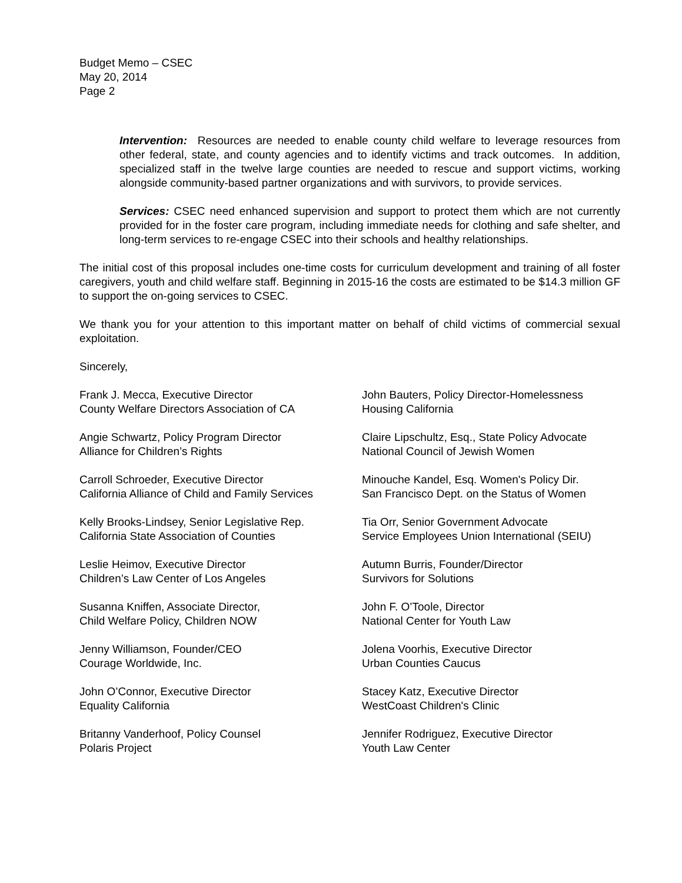Budget Memo – CSEC
May 20, 2014
Page 2
Intervention: Resources are needed to enable county child welfare to leverage resources from other federal, state, and county agencies and to identify victims and track outcomes. In addition, specialized staff in the twelve large counties are needed to rescue and support victims, working alongside community-based partner organizations and with survivors, to provide services.
Services: CSEC need enhanced supervision and support to protect them which are not currently provided for in the foster care program, including immediate needs for clothing and safe shelter, and long-term services to re-engage CSEC into their schools and healthy relationships.
The initial cost of this proposal includes one-time costs for curriculum development and training of all foster caregivers, youth and child welfare staff. Beginning in 2015-16 the costs are estimated to be $14.3 million GF to support the on-going services to CSEC.
We thank you for your attention to this important matter on behalf of child victims of commercial sexual exploitation.
Sincerely,
Frank J. Mecca, Executive Director
County Welfare Directors Association of CA
John Bauters, Policy Director-Homelessness
Housing California
Angie Schwartz, Policy Program Director
Alliance for Children’s Rights
Claire Lipschultz, Esq., State Policy Advocate
National Council of Jewish Women
Carroll Schroeder, Executive Director
California Alliance of Child and Family Services
Minouche Kandel, Esq. Women's Policy Dir.
San Francisco Dept. on the Status of Women
Kelly Brooks-Lindsey, Senior Legislative Rep.
California State Association of Counties
Tia Orr, Senior Government Advocate
Service Employees Union International (SEIU)
Leslie Heimov, Executive Director
Children’s Law Center of Los Angeles
Autumn Burris, Founder/Director
Survivors for Solutions
Susanna Kniffen, Associate Director,
Child Welfare Policy, Children NOW
John F. O’Toole, Director
National Center for Youth Law
Jenny Williamson, Founder/CEO
Courage Worldwide, Inc.
Jolena Voorhis, Executive Director
Urban Counties Caucus
John O’Connor, Executive Director
Equality California
Stacey Katz, Executive Director
WestCoast Children's Clinic
Britanny Vanderhoof, Policy Counsel
Polaris Project
Jennifer Rodriguez, Executive Director
Youth Law Center